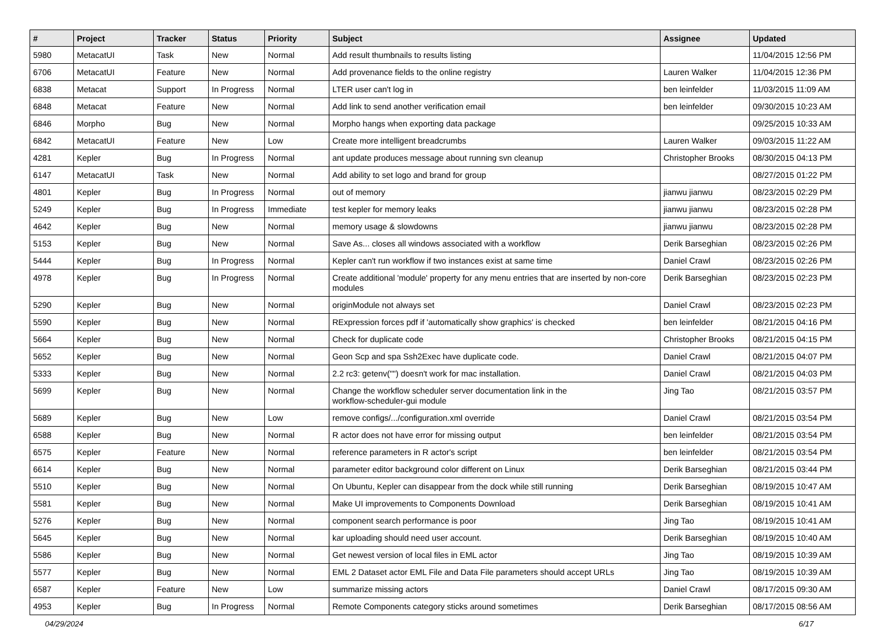| # | Project | Tracker | Status | Priority | Subject | Assignee | Updated |
| --- | --- | --- | --- | --- | --- | --- | --- |
| 5980 | MetacatUI | Task | New | Normal | Add result thumbnails to results listing | | 11/04/2015 12:56 PM |
| 6706 | MetacatUI | Feature | New | Normal | Add provenance fields to the online registry | Lauren Walker | 11/04/2015 12:36 PM |
| 6838 | Metacat | Support | In Progress | Normal | LTER user can't log in | ben leinfelder | 11/03/2015 11:09 AM |
| 6848 | Metacat | Feature | New | Normal | Add link to send another verification email | ben leinfelder | 09/30/2015 10:23 AM |
| 6846 | Morpho | Bug | New | Normal | Morpho hangs when exporting data package | | 09/25/2015 10:33 AM |
| 6842 | MetacatUI | Feature | New | Low | Create more intelligent breadcrumbs | Lauren Walker | 09/03/2015 11:22 AM |
| 4281 | Kepler | Bug | In Progress | Normal | ant update produces message about running svn cleanup | Christopher Brooks | 08/30/2015 04:13 PM |
| 6147 | MetacatUI | Task | New | Normal | Add ability to set logo and brand for group | | 08/27/2015 01:22 PM |
| 4801 | Kepler | Bug | In Progress | Normal | out of memory | jianwu jianwu | 08/23/2015 02:29 PM |
| 5249 | Kepler | Bug | In Progress | Immediate | test kepler for memory leaks | jianwu jianwu | 08/23/2015 02:28 PM |
| 4642 | Kepler | Bug | New | Normal | memory usage & slowdowns | jianwu jianwu | 08/23/2015 02:28 PM |
| 5153 | Kepler | Bug | New | Normal | Save As... closes all windows associated with a workflow | Derik Barseghian | 08/23/2015 02:26 PM |
| 5444 | Kepler | Bug | In Progress | Normal | Kepler can't run workflow if two instances exist at same time | Daniel Crawl | 08/23/2015 02:26 PM |
| 4978 | Kepler | Bug | In Progress | Normal | Create additional 'module' property for any menu entries that are inserted by non-core modules | Derik Barseghian | 08/23/2015 02:23 PM |
| 5290 | Kepler | Bug | New | Normal | originModule not always set | Daniel Crawl | 08/23/2015 02:23 PM |
| 5590 | Kepler | Bug | New | Normal | RExpression forces pdf if 'automatically show graphics' is checked | ben leinfelder | 08/21/2015 04:16 PM |
| 5664 | Kepler | Bug | New | Normal | Check for duplicate code | Christopher Brooks | 08/21/2015 04:15 PM |
| 5652 | Kepler | Bug | New | Normal | Geon Scp and spa Ssh2Exec have duplicate code. | Daniel Crawl | 08/21/2015 04:07 PM |
| 5333 | Kepler | Bug | New | Normal | 2.2 rc3: getenv("") doesn't work for mac installation. | Daniel Crawl | 08/21/2015 04:03 PM |
| 5699 | Kepler | Bug | New | Normal | Change the workflow scheduler server documentation link in the workflow-scheduler-gui module | Jing Tao | 08/21/2015 03:57 PM |
| 5689 | Kepler | Bug | New | Low | remove configs/.../configuration.xml override | Daniel Crawl | 08/21/2015 03:54 PM |
| 6588 | Kepler | Bug | New | Normal | R actor does not have error for missing output | ben leinfelder | 08/21/2015 03:54 PM |
| 6575 | Kepler | Feature | New | Normal | reference parameters in R actor's script | ben leinfelder | 08/21/2015 03:54 PM |
| 6614 | Kepler | Bug | New | Normal | parameter editor background color different on Linux | Derik Barseghian | 08/21/2015 03:44 PM |
| 5510 | Kepler | Bug | New | Normal | On Ubuntu, Kepler can disappear from the dock while still running | Derik Barseghian | 08/19/2015 10:47 AM |
| 5581 | Kepler | Bug | New | Normal | Make UI improvements to Components Download | Derik Barseghian | 08/19/2015 10:41 AM |
| 5276 | Kepler | Bug | New | Normal | component search performance is poor | Jing Tao | 08/19/2015 10:41 AM |
| 5645 | Kepler | Bug | New | Normal | kar uploading should need user account. | Derik Barseghian | 08/19/2015 10:40 AM |
| 5586 | Kepler | Bug | New | Normal | Get newest version of local files in EML actor | Jing Tao | 08/19/2015 10:39 AM |
| 5577 | Kepler | Bug | New | Normal | EML 2 Dataset actor EML File and Data File parameters should accept URLs | Jing Tao | 08/19/2015 10:39 AM |
| 6587 | Kepler | Feature | New | Low | summarize missing actors | Daniel Crawl | 08/17/2015 09:30 AM |
| 4953 | Kepler | Bug | In Progress | Normal | Remote Components category sticks around sometimes | Derik Barseghian | 08/17/2015 08:56 AM |
04/29/2024 6/17